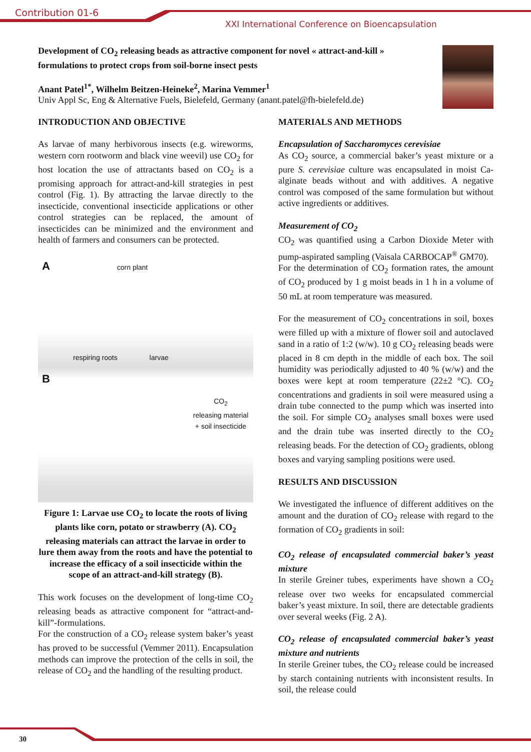Contribution 01-6
XXI International Conference on Bioencapsulation
Development of CO<sub>2</sub> releasing beads as attractive component for novel « attract-and-kill » formulations to protect crops from soil-borne insect pests
Anant Patel<sup>1*</sup>, Wilhelm Beitzen-Heineke<sup>2</sup>, Marina Vemmer<sup>1</sup>
Univ Appl Sc, Eng & Alternative Fuels, Bielefeld, Germany (anant.patel@fh-bielefeld.de)
INTRODUCTION AND OBJECTIVE
As larvae of many herbivorous insects (e.g. wireworms, western corn rootworm and black vine weevil) use CO<sub>2</sub> for host location the use of attractants based on CO<sub>2</sub> is a promising approach for attract-and-kill strategies in pest control (Fig. 1). By attracting the larvae directly to the insecticide, conventional insecticide applications or other control strategies can be replaced, the amount of insecticides can be minimized and the environment and health of farmers and consumers can be protected.
A corn plant
respiring roots larvae
B
CO<sub>2</sub>
releasing material
+ soil insecticide
Figure 1: Larvae use CO<sub>2</sub> to locate the roots of living plants like corn, potato or strawberry (A). CO<sub>2</sub> releasing materials can attract the larvae in order to lure them away from the roots and have the potential to increase the efficacy of a soil insecticide within the scope of an attract-and-kill strategy (B).
This work focuses on the development of long-time CO<sub>2</sub> releasing beads as attractive component for “attract-and-kill”-formulations.
For the construction of a CO<sub>2</sub> release system baker’s yeast has proved to be successful (Vemmer 2011). Encapsulation methods can improve the protection of the cells in soil, the release of CO<sub>2</sub> and the handling of the resulting product.
MATERIALS AND METHODS
Encapsulation of Saccharomyces cerevisiae
As CO<sub>2</sub> source, a commercial baker’s yeast mixture or a pure S. cerevisiae culture was encapsulated in moist Ca-alginate beads without and with additives. A negative control was composed of the same formulation but without active ingredients or additives.
Measurement of CO<sub>2</sub>
CO<sub>2</sub> was quantified using a Carbon Dioxide Meter with pump-aspirated sampling (Vaisala CARBOCAP<sup>®</sup> GM70).
For the determination of CO<sub>2</sub> formation rates, the amount of CO<sub>2</sub> produced by 1 g moist beads in 1 h in a volume of 50 mL at room temperature was measured.
For the measurement of CO<sub>2</sub> concentrations in soil, boxes were filled up with a mixture of flower soil and autoclaved sand in a ratio of 1:2 (w/w). 10 g CO<sub>2</sub> releasing beads were placed in 8 cm depth in the middle of each box. The soil humidity was periodically adjusted to 40 % (w/w) and the boxes were kept at room temperature (22±2 °C). CO<sub>2</sub> concentrations and gradients in soil were measured using a drain tube connected to the pump which was inserted into the soil. For simple CO<sub>2</sub> analyses small boxes were used and the drain tube was inserted directly to the CO<sub>2</sub> releasing beads. For the detection of CO<sub>2</sub> gradients, oblong boxes and varying sampling positions were used.
RESULTS AND DISCUSSION
We investigated the influence of different additives on the amount and the duration of CO<sub>2</sub> release with regard to the formation of CO<sub>2</sub> gradients in soil:
CO<sub>2</sub> release of encapsulated commercial baker’s yeast mixture
In sterile Greiner tubes, experiments have shown a CO<sub>2</sub> release over two weeks for encapsulated commercial baker’s yeast mixture. In soil, there are detectable gradients over several weeks (Fig. 2 A).
CO<sub>2</sub> release of encapsulated commercial baker’s yeast mixture and nutrients
In sterile Greiner tubes, the CO<sub>2</sub> release could be increased by starch containing nutrients with inconsistent results. In soil, the release could
30